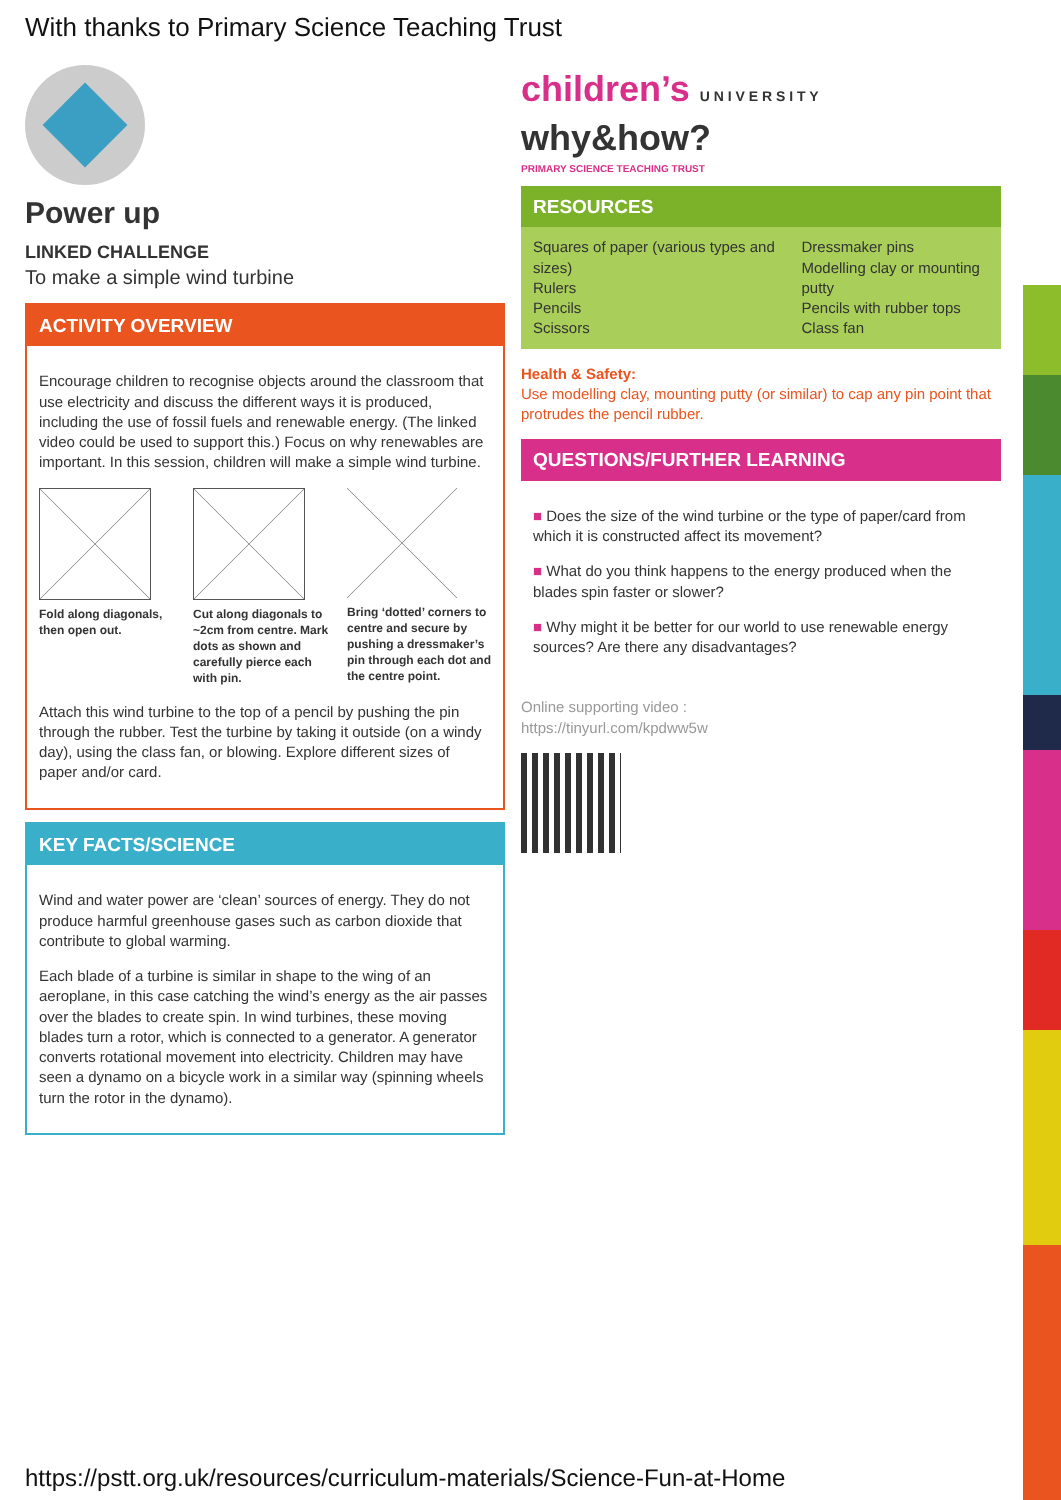With thanks to Primary Science Teaching Trust
Power up
LINKED CHALLENGE
To make a simple wind turbine
ACTIVITY OVERVIEW
Encourage children to recognise objects around the classroom that use electricity and discuss the different ways it is produced, including the use of fossil fuels and renewable energy. (The linked video could be used to support this.) Focus on why renewables are important. In this session, children will make a simple wind turbine.
Fold along diagonals, then open out.
Cut along diagonals to ~2cm from centre. Mark dots as shown and carefully pierce each with pin.
Bring ‘dotted’ corners to centre and secure by pushing a dressmaker’s pin through each dot and the centre point.
Attach this wind turbine to the top of a pencil by pushing the pin through the rubber. Test the turbine by taking it outside (on a windy day), using the class fan, or blowing. Explore different sizes of paper and/or card.
KEY FACTS/SCIENCE
Wind and water power are ‘clean’ sources of energy. They do not produce harmful greenhouse gases such as carbon dioxide that contribute to global warming.
Each blade of a turbine is similar in shape to the wing of an aeroplane, in this case catching the wind’s energy as the air passes over the blades to create spin. In wind turbines, these moving blades turn a rotor, which is connected to a generator. A generator converts rotational movement into electricity. Children may have seen a dynamo on a bicycle work in a similar way (spinning wheels turn the rotor in the dynamo).
children’s U N I V E R S I T Y why&how?
PRIMARY SCIENCE TEACHING TRUST
RESOURCES
Squares of paper (various types and sizes)
Rulers
Pencils
Scissors
Dressmaker pins
Modelling clay or mounting putty
Pencils with rubber tops
Class fan
Health & Safety:
Use modelling clay, mounting putty (or similar) to cap any pin point that protrudes the pencil rubber.
QUESTIONS/FURTHER LEARNING
■ Does the size of the wind turbine or the type of paper/card from which it is constructed affect its movement?
■ What do you think happens to the energy produced when the blades spin faster or slower?
■ Why might it be better for our world to use renewable energy sources? Are there any disadvantages?
Online supporting video :
https://tinyurl.com/kpdww5w
https://pstt.org.uk/resources/curriculum-materials/Science-Fun-at-Home